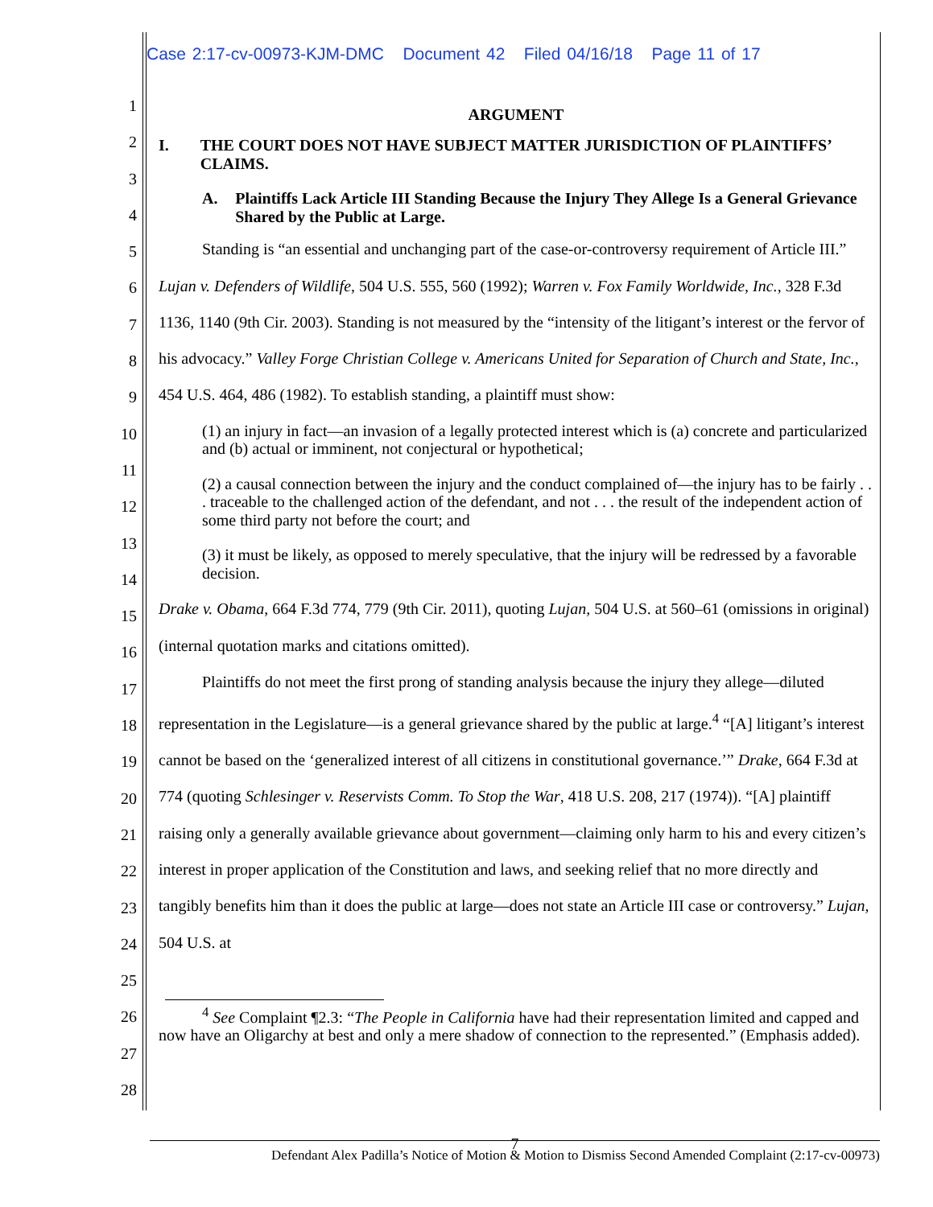Case 2:17-cv-00973-KJM-DMC Document 42 Filed 04/16/18 Page 11 of 17
1
2
3
4
5
6
7
8
9
10
11
12
13
14
15
16
17
18
19
20
21
22
23
24
25
26
27
28
ARGUMENT
I. THE COURT DOES NOT HAVE SUBJECT MATTER JURISDICTION OF PLAINTIFFS’ CLAIMS.
A. Plaintiffs Lack Article III Standing Because the Injury They Allege Is a General Grievance Shared by the Public at Large.
Standing is “an essential and unchanging part of the case-or-controversy requirement of Article III.” Lujan v. Defenders of Wildlife, 504 U.S. 555, 560 (1992); Warren v. Fox Family Worldwide, Inc., 328 F.3d 1136, 1140 (9th Cir. 2003). Standing is not measured by the “intensity of the litigant’s interest or the fervor of his advocacy.” Valley Forge Christian College v. Americans United for Separation of Church and State, Inc., 454 U.S. 464, 486 (1982). To establish standing, a plaintiff must show:
(1) an injury in fact—an invasion of a legally protected interest which is (a) concrete and particularized and (b) actual or imminent, not conjectural or hypothetical;
(2) a causal connection between the injury and the conduct complained of—the injury has to be fairly . . . traceable to the challenged action of the defendant, and not . . . the result of the independent action of some third party not before the court; and
(3) it must be likely, as opposed to merely speculative, that the injury will be redressed by a favorable decision.
Drake v. Obama, 664 F.3d 774, 779 (9th Cir. 2011), quoting Lujan, 504 U.S. at 560–61 (omissions in original) (internal quotation marks and citations omitted).
Plaintiffs do not meet the first prong of standing analysis because the injury they allege—diluted representation in the Legislature—is a general grievance shared by the public at large.<sup>4</sup> “[A] litigant’s interest cannot be based on the ‘generalized interest of all citizens in constitutional governance.’” Drake, 664 F.3d at 774 (quoting Schlesinger v. Reservists Comm. To Stop the War, 418 U.S. 208, 217 (1974)). “[A] plaintiff raising only a generally available grievance about government—claiming only harm to his and every citizen’s interest in proper application of the Constitution and laws, and seeking relief that no more directly and tangibly benefits him than it does the public at large—does not state an Article III case or controversy.” Lujan, 504 U.S. at
<sup>4</sup> See Complaint ¶2.3: “The People in California have had their representation limited and capped and now have an Oligarchy at best and only a mere shadow of connection to the represented.” (Emphasis added).
7
Defendant Alex Padilla’s Notice of Motion & Motion to Dismiss Second Amended Complaint (2:17-cv-00973)